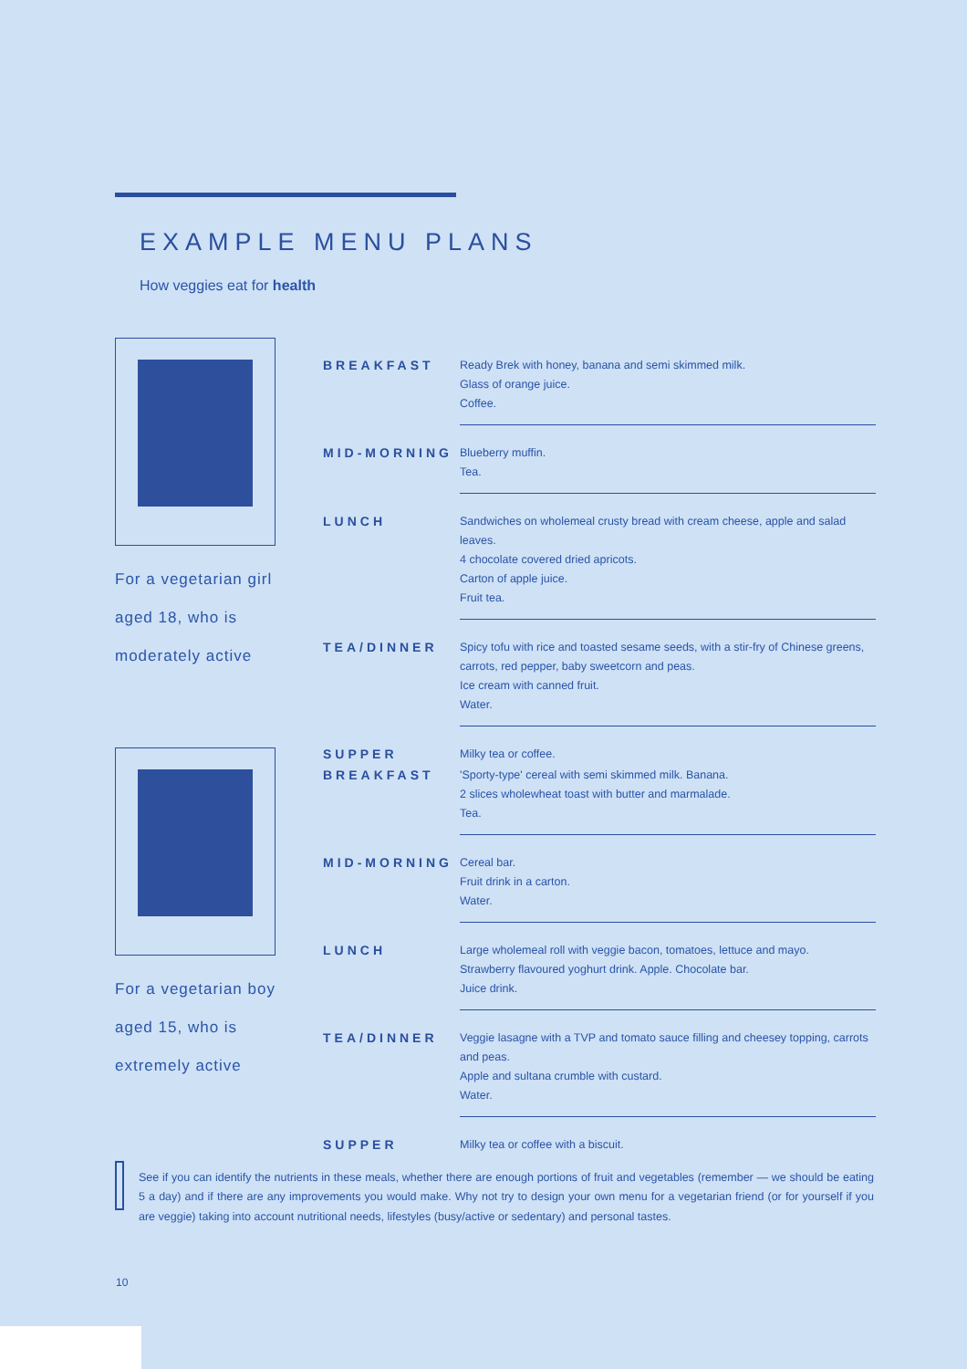EXAMPLE MENU PLANS
How veggies eat for health
For a vegetarian girl
aged 18, who is
moderately active
| BREAKFAST | Ready Brek with honey, banana and semi skimmed milk. Glass of orange juice. Coffee. |
| MID-MORNING | Blueberry muffin. Tea. |
| LUNCH | Sandwiches on wholemeal crusty bread with cream cheese, apple and salad leaves. 4 chocolate covered dried apricots. Carton of apple juice. Fruit tea. |
| TEA/DINNER | Spicy tofu with rice and toasted sesame seeds, with a stir-fry of Chinese greens, carrots, red pepper, baby sweetcorn and peas. Ice cream with canned fruit. Water. |
| SUPPER | Milky tea or coffee. |
For a vegetarian boy
aged 15, who is
extremely active
| BREAKFAST | 'Sporty-type' cereal with semi skimmed milk. Banana. 2 slices wholewheat toast with butter and marmalade. Tea. |
| MID-MORNING | Cereal bar. Fruit drink in a carton. Water. |
| LUNCH | Large wholemeal roll with veggie bacon, tomatoes, lettuce and mayo. Strawberry flavoured yoghurt drink. Apple. Chocolate bar. Juice drink. |
| TEA/DINNER | Veggie lasagne with a TVP and tomato sauce filling and cheesey topping, carrots and peas. Apple and sultana crumble with custard. Water. |
| SUPPER | Milky tea or coffee with a biscuit. |
See if you can identify the nutrients in these meals, whether there are enough portions of fruit and vegetables (remember — we should be eating 5 a day) and if there are any improvements you would make. Why not try to design your own menu for a vegetarian friend (or for yourself if you are veggie) taking into account nutritional needs, lifestyles (busy/active or sedentary) and personal tastes.
10